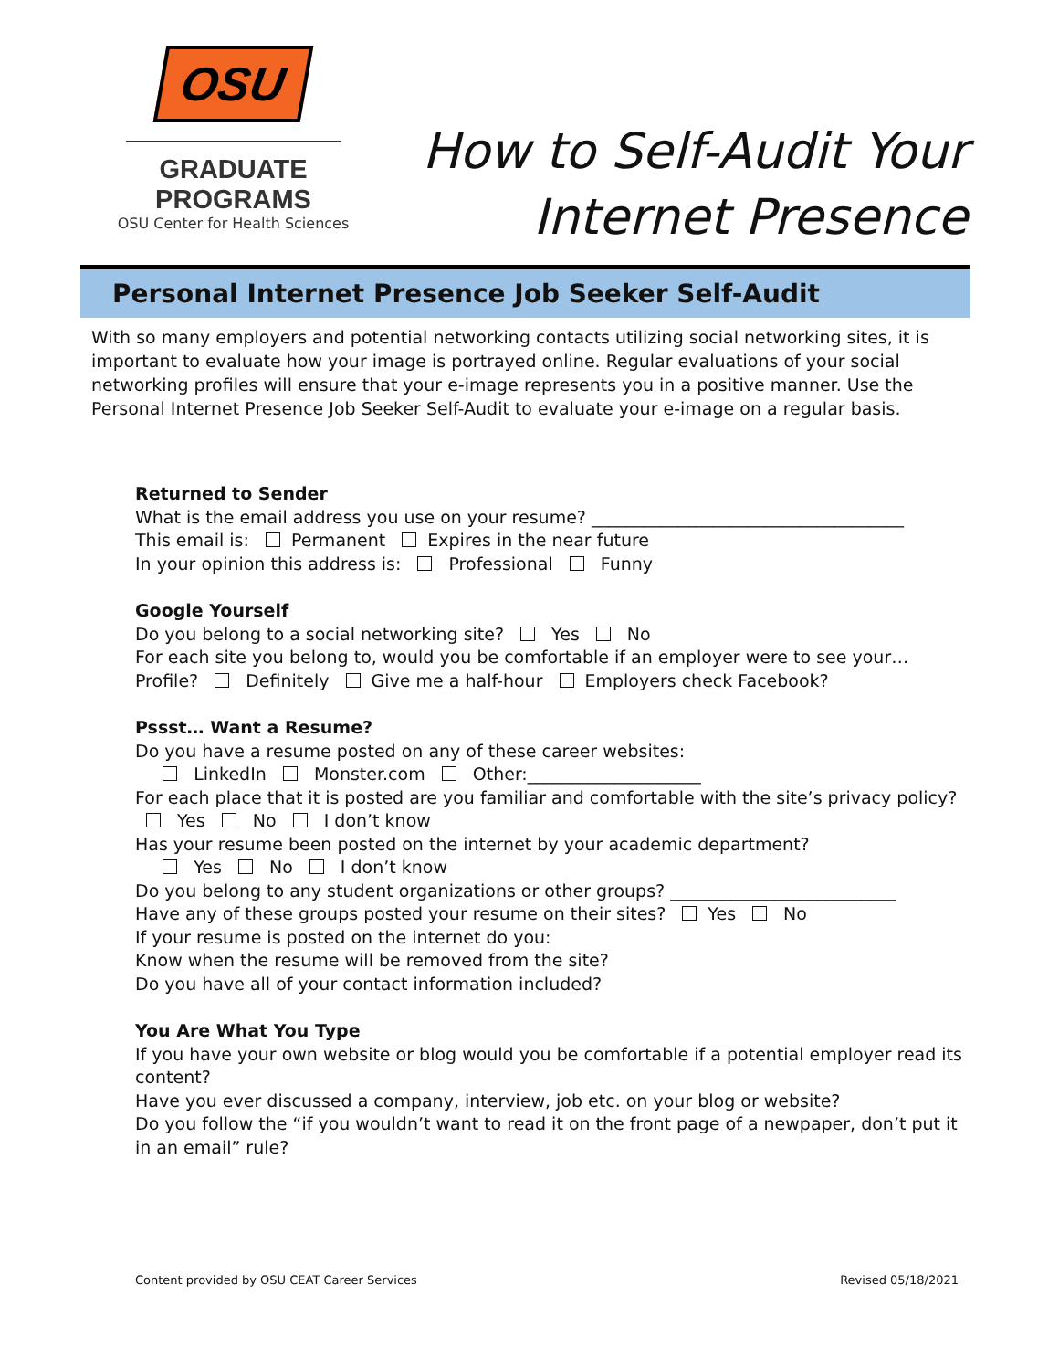OSU
GRADUATE PROGRAMS
OSU Center for Health Sciences
How to Self-Audit Your
Internet Presence
Personal Internet Presence Job Seeker Self-Audit
With so many employers and potential networking contacts utilizing social networking sites, it is important to evaluate how your image is portrayed online. Regular evaluations of your social networking profiles will ensure that your e-image represents you in a positive manner. Use the Personal Internet Presence Job Seeker Self-Audit to evaluate your e-image on a regular basis.
Returned to Sender
What is the email address you use on your resume? ____________________________________
This email is: Permanent Expires in the near future
In your opinion this address is: Professional Funny
Google Yourself
Do you belong to a social networking site? Yes No
For each site you belong to, would you be comfortable if an employer were to see your…
Profile? Definitely Give me a half-hour Employers check Facebook?
Pssst… Want a Resume?
Do you have a resume posted on any of these career websites:
LinkedIn Monster.com Other:____________________
For each place that it is posted are you familiar and comfortable with the site’s privacy policy? Yes No I don’t know
Has your resume been posted on the internet by your academic department?
Yes No I don’t know
Do you belong to any student organizations or other groups? __________________________
Have any of these groups posted your resume on their sites? Yes No
If your resume is posted on the internet do you:
Know when the resume will be removed from the site?
Do you have all of your contact information included?
You Are What You Type
If you have your own website or blog would you be comfortable if a potential employer read its content?
Have you ever discussed a company, interview, job etc. on your blog or website?
Do you follow the “if you wouldn’t want to read it on the front page of a newpaper, don’t put it in an email” rule?
Content provided by OSU CEAT Career Services Revised 05/18/2021